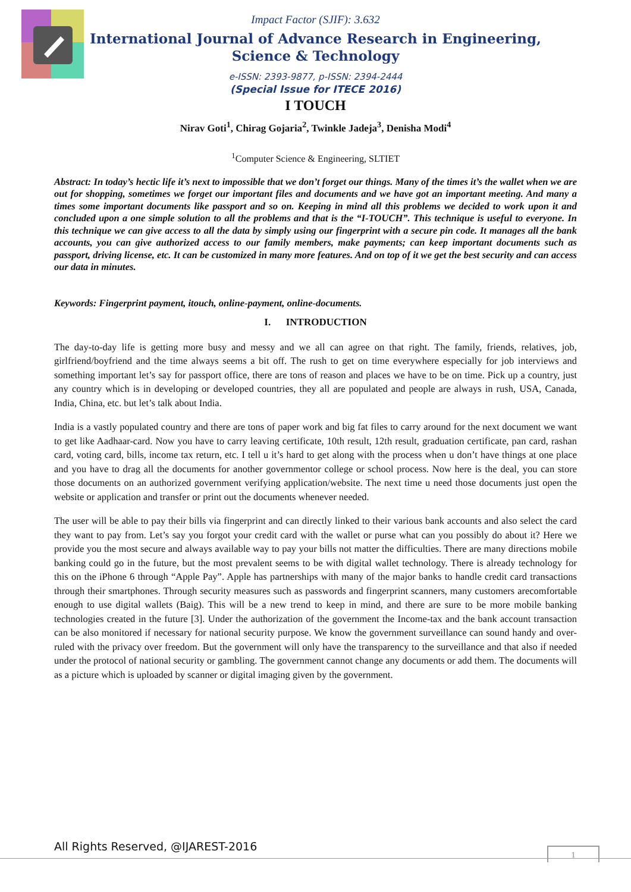Impact Factor (SJIF): 3.632
International Journal of Advance Research in Engineering, Science & Technology
e-ISSN: 2393-9877, p-ISSN: 2394-2444
(Special Issue for ITECE 2016)
I TOUCH
Nirav Goti<sup>1</sup>, Chirag Gojaria<sup>2</sup>, Twinkle Jadeja<sup>3</sup>, Denisha Modi<sup>4</sup>
<sup>1</sup> Computer Science & Engineering, SLTIET
Abstract: In today’s hectic life it’s next to impossible that we don’t forget our things. Many of the times it’s the wallet when we are out for shopping, sometimes we forget our important files and documents and we have got an important meeting. And many a times some important documents like passport and so on. Keeping in mind all this problems we decided to work upon it and concluded upon a one simple solution to all the problems and that is the “I-TOUCH”. This technique is useful to everyone. In this technique we can give access to all the data by simply using our fingerprint with a secure pin code. It manages all the bank accounts, you can give authorized access to our family members, make payments; can keep important documents such as passport, driving license, etc. It can be customized in many more features. And on top of it we get the best security and can access our data in minutes.
Keywords: Fingerprint payment, itouch, online-payment, online-documents.
I. INTRODUCTION
The day-to-day life is getting more busy and messy and we all can agree on that right. The family, friends, relatives, job, girlfriend/boyfriend and the time always seems a bit off. The rush to get on time everywhere especially for job interviews and something important let’s say for passport office, there are tons of reason and places we have to be on time. Pick up a country, just any country which is in developing or developed countries, they all are populated and people are always in rush, USA, Canada, India, China, etc. but let’s talk about India.
India is a vastly populated country and there are tons of paper work and big fat files to carry around for the next document we want to get like Aadhaar-card. Now you have to carry leaving certificate, 10th result, 12th result, graduation certificate, pan card, rashan card, voting card, bills, income tax return, etc. I tell u it’s hard to get along with the process when u don’t have things at one place and you have to drag all the documents for another governmentor college or school process. Now here is the deal, you can store those documents on an authorized government verifying application/website. The next time u need those documents just open the website or application and transfer or print out the documents whenever needed.
The user will be able to pay their bills via fingerprint and can directly linked to their various bank accounts and also select the card they want to pay from. Let’s say you forgot your credit card with the wallet or purse what can you possibly do about it? Here we provide you the most secure and always available way to pay your bills not matter the difficulties. There are many directions mobile banking could go in the future, but the most prevalent seems to be with digital wallet technology. There is already technology for this on the iPhone 6 through “Apple Pay”. Apple has partnerships with many of the major banks to handle credit card transactions through their smartphones. Through security measures such as passwords and fingerprint scanners, many customers arecomfortable enough to use digital wallets (Baig). This will be a new trend to keep in mind, and there are sure to be more mobile banking technologies created in the future [3]. Under the authorization of the government the Income-tax and the bank account transaction can be also monitored if necessary for national security purpose. We know the government surveillance can sound handy and over-ruled with the privacy over freedom. But the government will only have the transparency to the surveillance and that also if needed under the protocol of national security or gambling. The government cannot change any documents or add them. The documents will as a picture which is uploaded by scanner or digital imaging given by the government.
All Rights Reserved, @IJAREST-2016
1